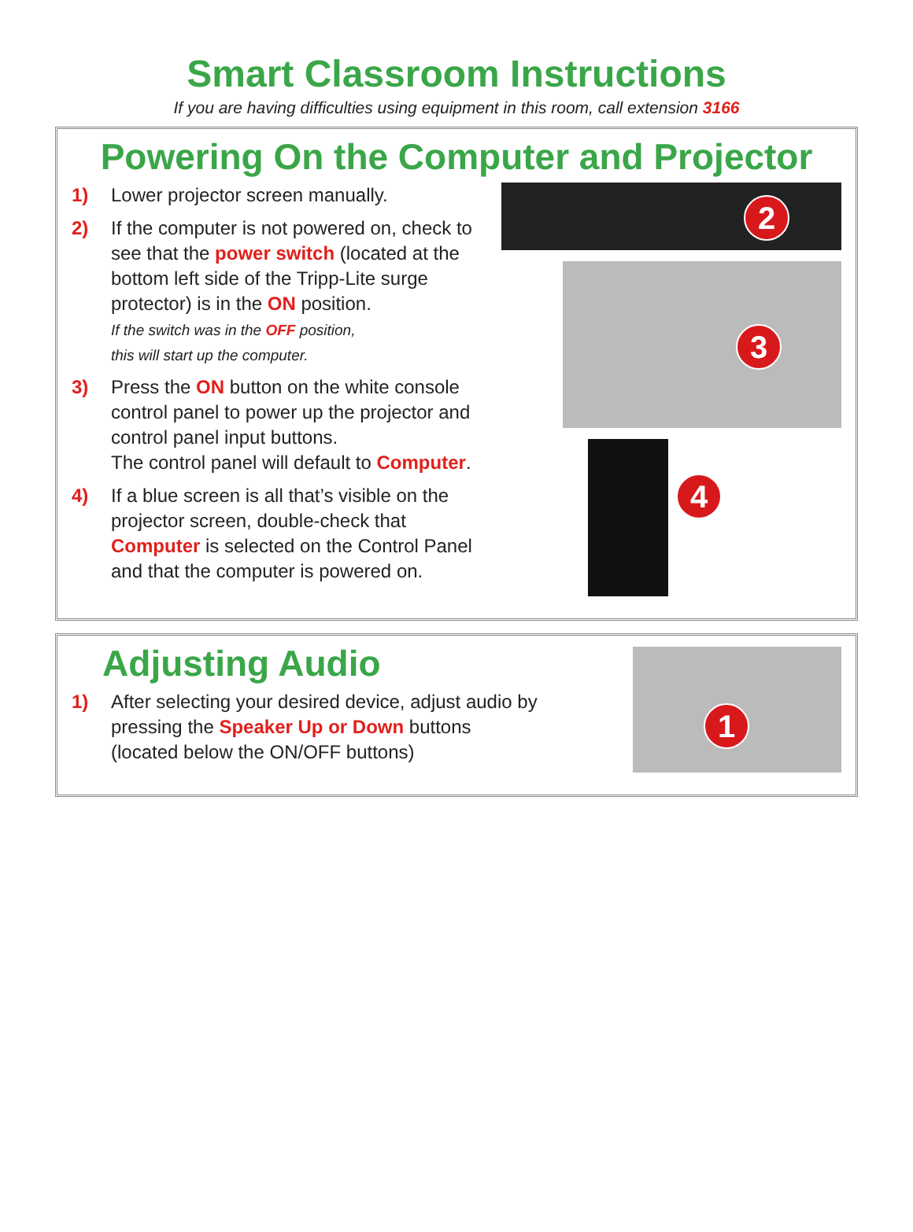Smart Classroom Instructions
If you are having difficulties using equipment in this room, call extension 3166
Powering On the Computer and Projector
1) Lower projector screen manually.
2) If the computer is not powered on, check to see that the power switch (located at the bottom left side of the Tripp-Lite surge protector) is in the ON position.
If the switch was in the OFF position,
this will start up the computer.
3) Press the ON button on the white console control panel to power up the projector and control panel input buttons.
The control panel will default to Computer.
4) If a blue screen is all that’s visible on the projector screen, double-check that Computer is selected on the Control Panel and that the computer is powered on.
2
3
4
Adjusting Audio
1) After selecting your desired device, adjust audio by
pressing the Speaker Up or Down buttons
(located below the ON/OFF buttons)
1